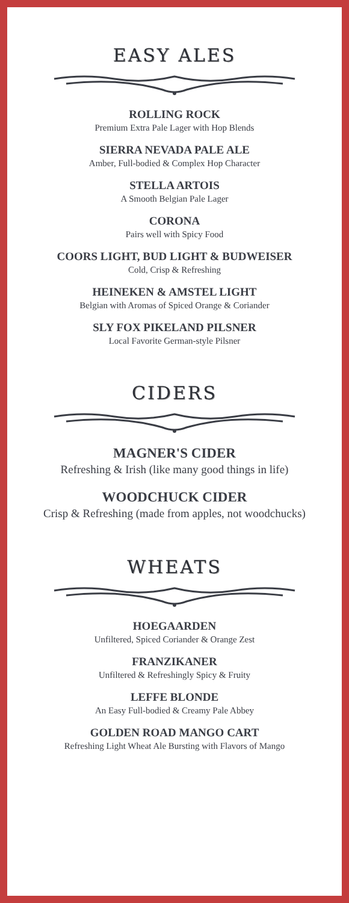EASY ALES
ROLLING ROCK
Premium Extra Pale Lager with Hop Blends
SIERRA NEVADA PALE ALE
Amber, Full-bodied & Complex Hop Character
STELLA ARTOIS
A Smooth Belgian Pale Lager
CORONA
Pairs well with Spicy Food
COORS LIGHT, BUD LIGHT & BUDWEISER
Cold, Crisp & Refreshing
HEINEKEN & AMSTEL LIGHT
Belgian with Aromas of Spiced Orange & Coriander
SLY FOX PIKELAND PILSNER
Local Favorite German-style Pilsner
CIDERS
MAGNER'S CIDER
Refreshing & Irish (like many good things in life)
WOODCHUCK CIDER
Crisp & Refreshing (made from apples, not woodchucks)
WHEATS
HOEGAARDEN
Unfiltered, Spiced Coriander & Orange Zest
FRANZIKANER
Unfiltered & Refreshingly Spicy & Fruity
LEFFE BLONDE
An Easy Full-bodied & Creamy Pale Abbey
GOLDEN ROAD MANGO CART
Refreshing Light Wheat Ale Bursting with Flavors of Mango